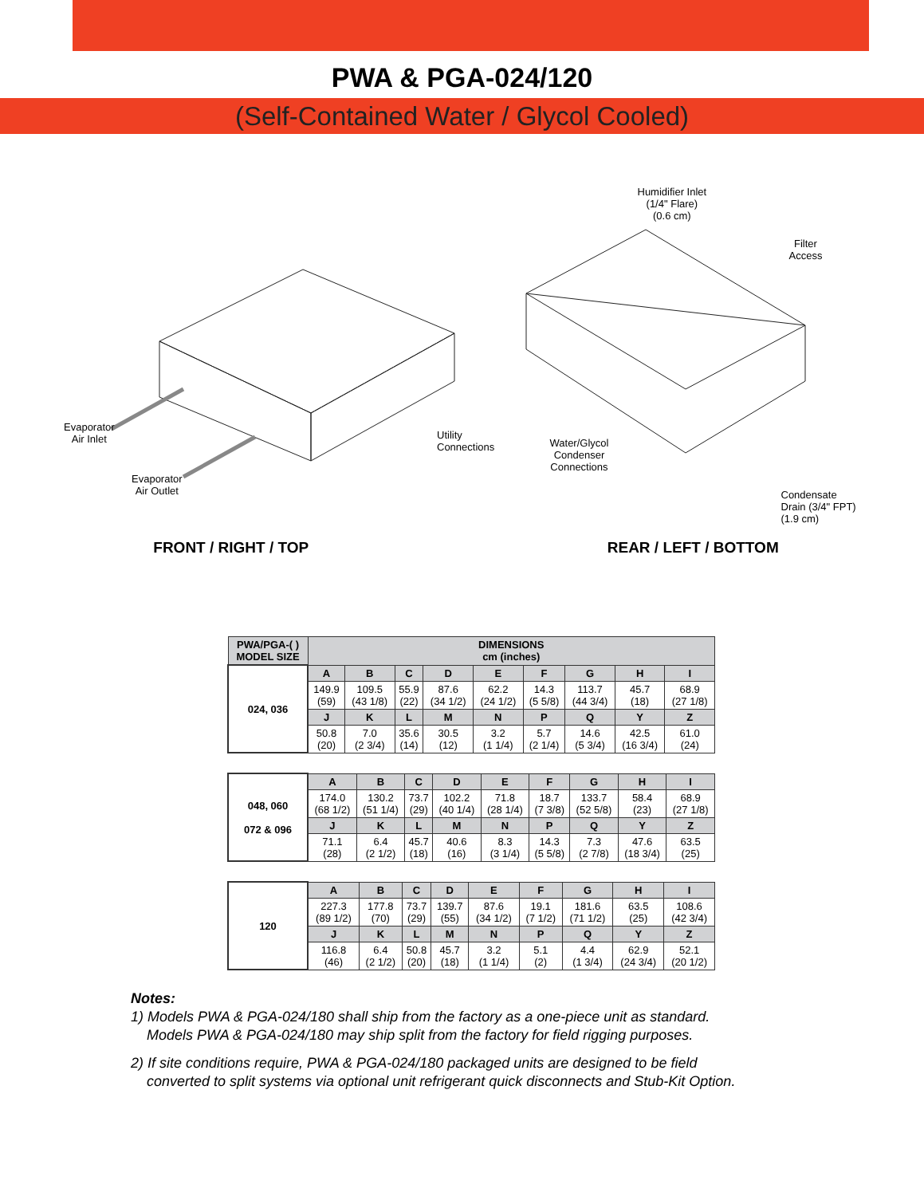PWA & PGA-024/120
(Self-Contained Water / Glycol Cooled)
Evaporator
Air Inlet
Evaporator
Air Outlet
Utility
Connections
FRONT / RIGHT / TOP
Humidifier Inlet
(1/4" Flare)
(0.6 cm)
Filter
Access
Water/Glycol
Condenser
Connections
Condensate
Drain (3/4" FPT)
(1.9 cm)
REAR / LEFT / BOTTOM
| PWA/PGA-( ) MODEL SIZE | DIMENSIONS cm (inches) | | | | | | | | |
| --- | --- | --- | --- | --- | --- | --- | --- | --- | --- |
| 024, 036 | A | B | C | D | E | F | G | H | I |
| | 149.9 (59) | 109.5 (43 1/8) | 55.9 (22) | 87.6 (34 1/2) | 62.2 (24 1/2) | 14.3 (5 5/8) | 113.7 (44 3/4) | 45.7 (18) | 68.9 (27 1/8) |
| | J | K | L | M | N | P | Q | Y | Z |
| | 50.8 (20) | 7.0 (2 3/4) | 35.6 (14) | 30.5 (12) | 3.2 (1 1/4) | 5.7 (2 1/4) | 14.6 (5 3/4) | 42.5 (16 3/4) | 61.0 (24) |
| 048, 060 072 & 096 | A | B | C | D | E | F | G | H | I |
| | 174.0 (68 1/2) | 130.2 (51 1/4) | 73.7 (29) | 102.2 (40 1/4) | 71.8 (28 1/4) | 18.7 (7 3/8) | 133.7 (52 5/8) | 58.4 (23) | 68.9 (27 1/8) |
| | J | K | L | M | N | P | Q | Y | Z |
| | 71.1 (28) | 6.4 (2 1/2) | 45.7 (18) | 40.6 (16) | 8.3 (3 1/4) | 14.3 (5 5/8) | 7.3 (2 7/8) | 47.6 (18 3/4) | 63.5 (25) |
| 120 | A | B | C | D | E | F | G | H | I |
| | 227.3 (89 1/2) | 177.8 (70) | 73.7 (29) | 139.7 (55) | 87.6 (34 1/2) | 19.1 (7 1/2) | 181.6 (71 1/2) | 63.5 (25) | 108.6 (42 3/4) |
| | J | K | L | M | N | P | Q | Y | Z |
| | 116.8 (46) | 6.4 (2 1/2) | 50.8 (20) | 45.7 (18) | 3.2 (1 1/4) | 5.1 (2) | 4.4 (1 3/4) | 62.9 (24 3/4) | 52.1 (20 1/2) |
Notes:
1) Models PWA & PGA-024/180 shall ship from the factory as a one-piece unit as standard.
Models PWA & PGA-024/180 may ship split from the factory for field rigging purposes.
2) If site conditions require, PWA & PGA-024/180 packaged units are designed to be field
converted to split systems via optional unit refrigerant quick disconnects and Stub-Kit Option.